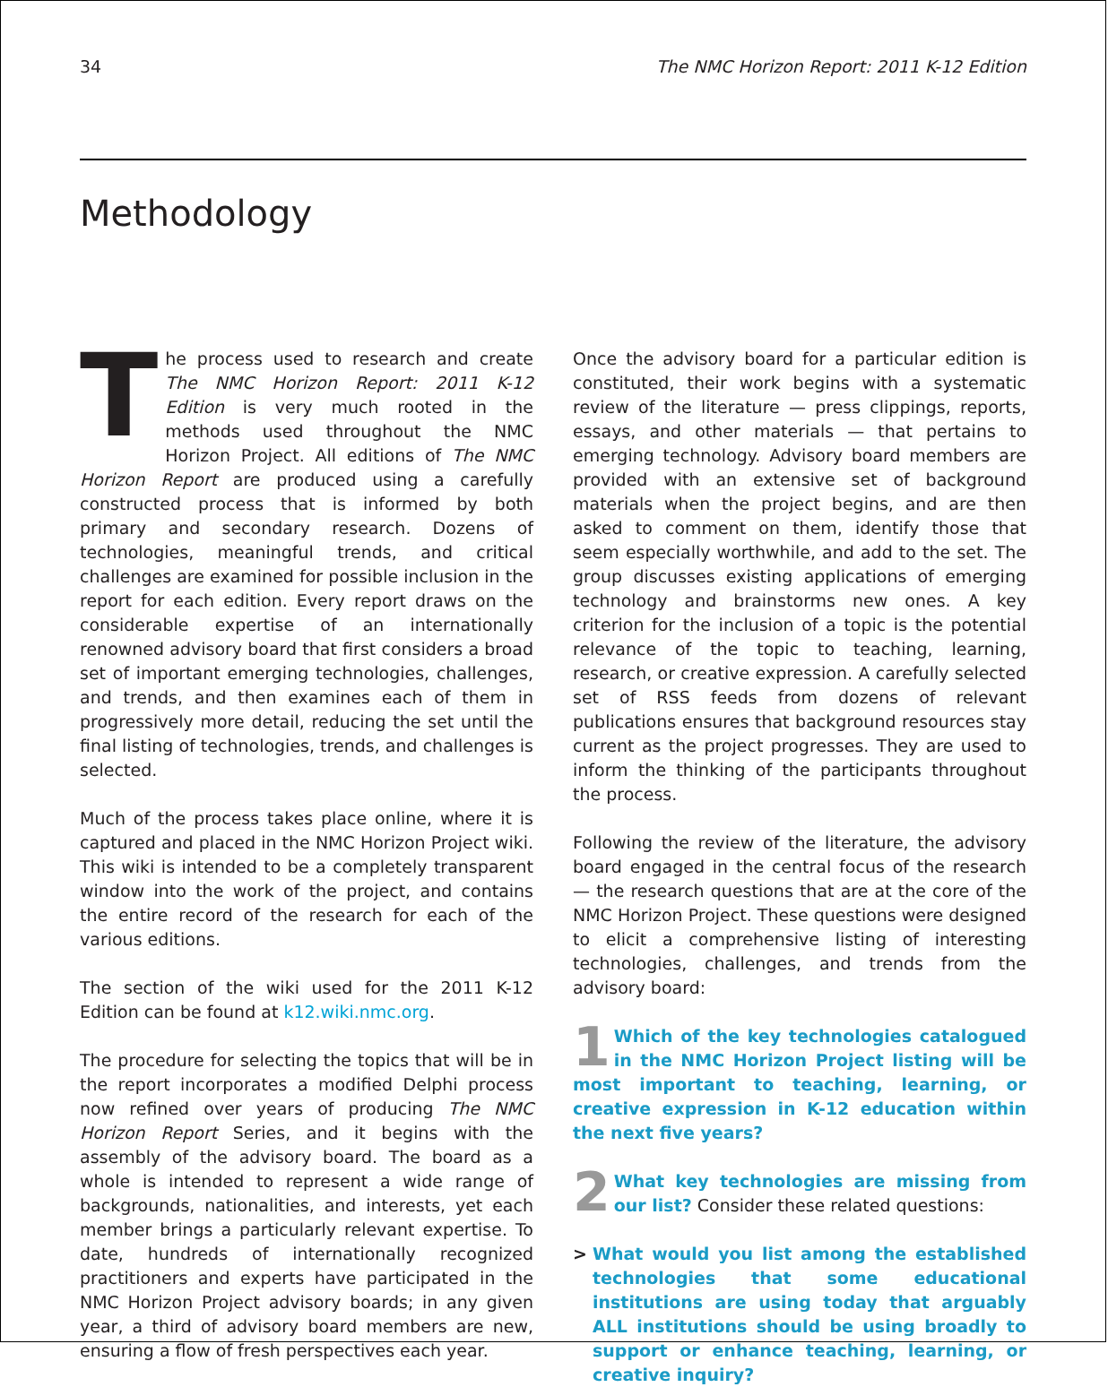34 The NMC Horizon Report: 2011 K-12 Edition
Methodology
The process used to research and create The NMC Horizon Report: 2011 K-12 Edition is very much rooted in the methods used throughout the NMC Horizon Project. All editions of The NMC Horizon Report are produced using a carefully constructed process that is informed by both primary and secondary research. Dozens of technologies, meaningful trends, and critical challenges are examined for possible inclusion in the report for each edition. Every report draws on the considerable expertise of an internationally renowned advisory board that first considers a broad set of important emerging technologies, challenges, and trends, and then examines each of them in progressively more detail, reducing the set until the final listing of technologies, trends, and challenges is selected.
Much of the process takes place online, where it is captured and placed in the NMC Horizon Project wiki. This wiki is intended to be a completely transparent window into the work of the project, and contains the entire record of the research for each of the various editions.
The section of the wiki used for the 2011 K-12 Edition can be found at k12.wiki.nmc.org.
The procedure for selecting the topics that will be in the report incorporates a modified Delphi process now refined over years of producing The NMC Horizon Report Series, and it begins with the assembly of the advisory board. The board as a whole is intended to represent a wide range of backgrounds, nationalities, and interests, yet each member brings a particularly relevant expertise. To date, hundreds of internationally recognized practitioners and experts have participated in the NMC Horizon Project advisory boards; in any given year, a third of advisory board members are new, ensuring a flow of fresh perspectives each year.
Once the advisory board for a particular edition is constituted, their work begins with a systematic review of the literature — press clippings, reports, essays, and other materials — that pertains to emerging technology. Advisory board members are provided with an extensive set of background materials when the project begins, and are then asked to comment on them, identify those that seem especially worthwhile, and add to the set. The group discusses existing applications of emerging technology and brainstorms new ones. A key criterion for the inclusion of a topic is the potential relevance of the topic to teaching, learning, research, or creative expression. A carefully selected set of RSS feeds from dozens of relevant publications ensures that background resources stay current as the project progresses. They are used to inform the thinking of the participants throughout the process.
Following the review of the literature, the advisory board engaged in the central focus of the research — the research questions that are at the core of the NMC Horizon Project. These questions were designed to elicit a comprehensive listing of interesting technologies, challenges, and trends from the advisory board:
1 Which of the key technologies catalogued in the NMC Horizon Project listing will be most important to teaching, learning, or creative expression in K-12 education within the next five years?
2 What key technologies are missing from our list? Consider these related questions:
> What would you list among the established technologies that some educational institutions are using today that arguably ALL institutions should be using broadly to support or enhance teaching, learning, or creative inquiry?